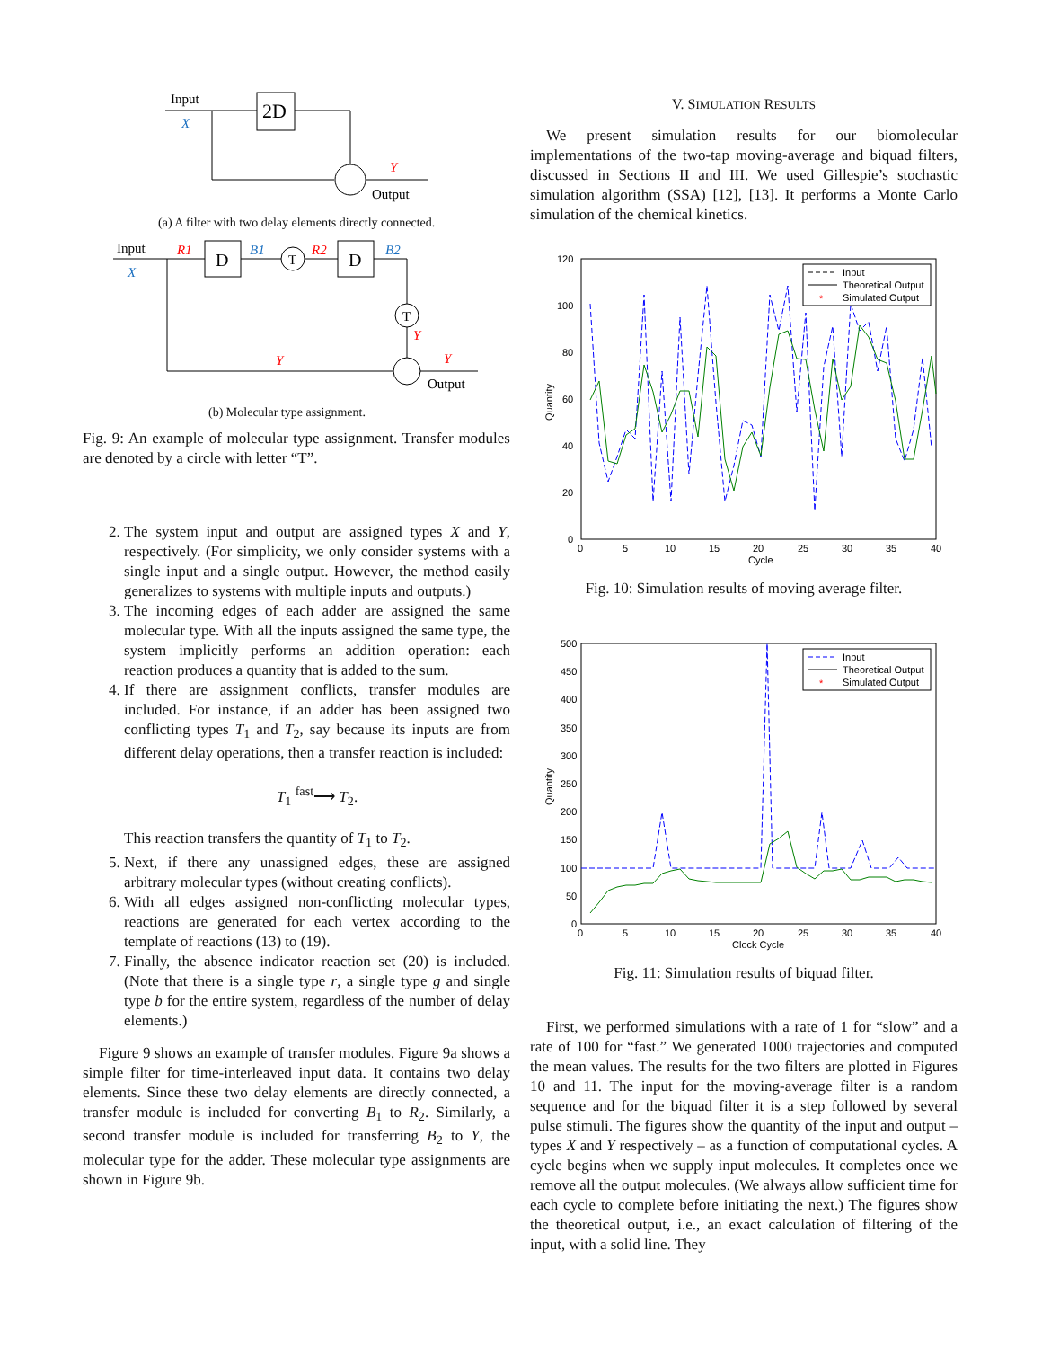Input
X
2D
Y
Output
(a) A filter with two delay elements directly connected.
Input
X
D
R1
B1
T
R2
D
B2
T
Y
Y
Y
Output
(b) Molecular type assignment.
Fig. 9: An example of molecular type assignment. Transfer modules are denoted by a circle with letter “T”.
2. The system input and output are assigned types X and Y, respectively. (For simplicity, we only consider systems with a single input and a single output. However, the method easily generalizes to systems with multiple inputs and outputs.)
3. The incoming edges of each adder are assigned the same molecular type. With all the inputs assigned the same type, the system implicitly performs an addition operation: each reaction produces a quantity that is added to the sum.
4. If there are assignment conflicts, transfer modules are included. For instance, if an adder has been assigned two conflicting types T<sub>1</sub> and T<sub>2</sub>, say because its inputs are from different delay operations, then a transfer reaction is included:
T<sub>1</sub> <sup>fast</sup>⟶ T<sub>2</sub>.
This reaction transfers the quantity of T<sub>1</sub> to T<sub>2</sub>.
5. Next, if there any unassigned edges, these are assigned arbitrary molecular types (without creating conflicts).
6. With all edges assigned non-conflicting molecular types, reactions are generated for each vertex according to the template of reactions (13) to (19).
7. Finally, the absence indicator reaction set (20) is included. (Note that there is a single type r, a single type g and single type b for the entire system, regardless of the number of delay elements.)
Figure 9 shows an example of transfer modules. Figure 9a shows a simple filter for time-interleaved input data. It contains two delay elements. Since these two delay elements are directly connected, a transfer module is included for converting B<sub>1</sub> to R<sub>2</sub>. Similarly, a second transfer module is included for transferring B<sub>2</sub> to Y, the molecular type for the adder. These molecular type assignments are shown in Figure 9b.
V. SIMULATION RESULTS
We present simulation results for our biomolecular implementations of the two-tap moving-average and biquad filters, discussed in Sections II and III. We used Gillespie’s stochastic simulation algorithm (SSA) [12], [13]. It performs a Monte Carlo simulation of the chemical kinetics.
120
100
80
60
40
20
0
0
5
10
15
20
25
30
35
40
Cycle
Quantity
Input
Theoretical Output
Simulated Output
*
Fig. 10: Simulation results of moving average filter.
500
450
400
350
300
250
200
150
100
50
0
0
5
10
15
20
25
30
35
40
Clock Cycle
Quantity
Input
Theoretical Output
Simulated Output
*
Fig. 11: Simulation results of biquad filter.
First, we performed simulations with a rate of 1 for “slow” and a rate of 100 for “fast.” We generated 1000 trajectories and computed the mean values. The results for the two filters are plotted in Figures 10 and 11. The input for the moving-average filter is a random sequence and for the biquad filter it is a step followed by several pulse stimuli. The figures show the quantity of the input and output – types X and Y respectively – as a function of computational cycles. A cycle begins when we supply input molecules. It completes once we remove all the output molecules. (We always allow sufficient time for each cycle to complete before initiating the next.) The figures show the theoretical output, i.e., an exact calculation of filtering of the input, with a solid line. They